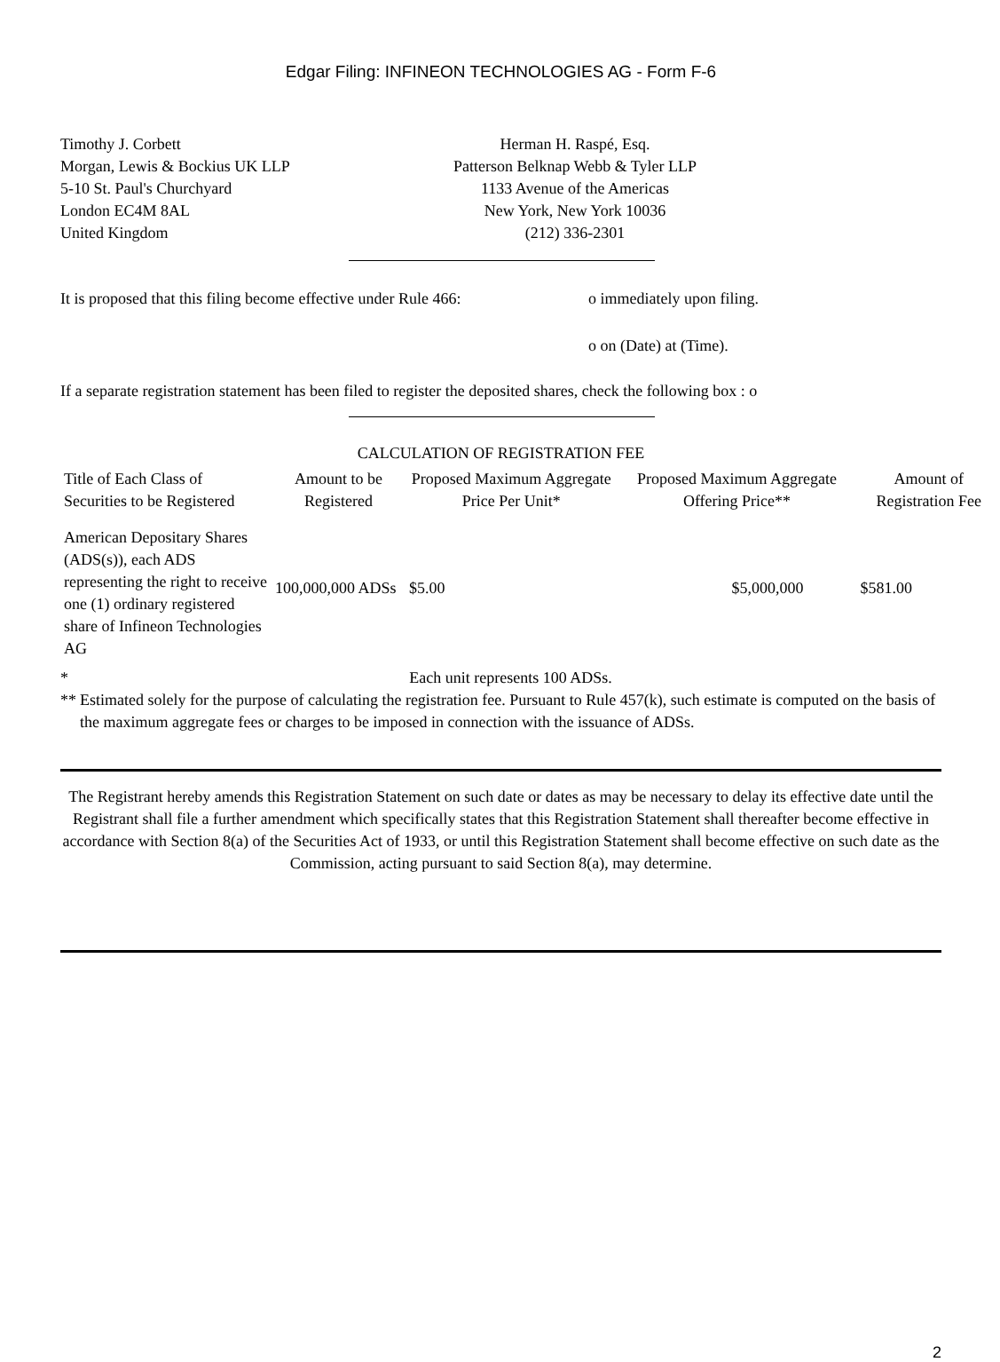Edgar Filing: INFINEON TECHNOLOGIES AG - Form F-6
Timothy J. Corbett
Morgan, Lewis & Bockius UK LLP
5-10 St. Paul's Churchyard
London EC4M 8AL
United Kingdom
Herman H. Raspé, Esq.
Patterson Belknap Webb & Tyler LLP
1133 Avenue of the Americas
New York, New York 10036
(212) 336-2301
It is proposed that this filing become effective under Rule 466:
o immediately upon filing.
o on (Date) at (Time).
If a separate registration statement has been filed to register the deposited shares, check the following box : o
CALCULATION OF REGISTRATION FEE
| Title of Each Class of Securities to be Registered | Amount to be Registered | Proposed Maximum Aggregate Price Per Unit* | Proposed Maximum Aggregate Offering Price** | Amount of Registration Fee |
| --- | --- | --- | --- | --- |
| American Depositary Shares (ADS(s)), each ADS representing the right to receive one (1) ordinary registered share of Infineon Technologies AG | 100,000,000 ADSs | $5.00 | $5,000,000 | $581.00 |
* Each unit represents 100 ADSs.
** Estimated solely for the purpose of calculating the registration fee. Pursuant to Rule 457(k), such estimate is computed on the basis of the maximum aggregate fees or charges to be imposed in connection with the issuance of ADSs.
The Registrant hereby amends this Registration Statement on such date or dates as may be necessary to delay its effective date until the Registrant shall file a further amendment which specifically states that this Registration Statement shall thereafter become effective in accordance with Section 8(a) of the Securities Act of 1933, or until this Registration Statement shall become effective on such date as the Commission, acting pursuant to said Section 8(a), may determine.
2